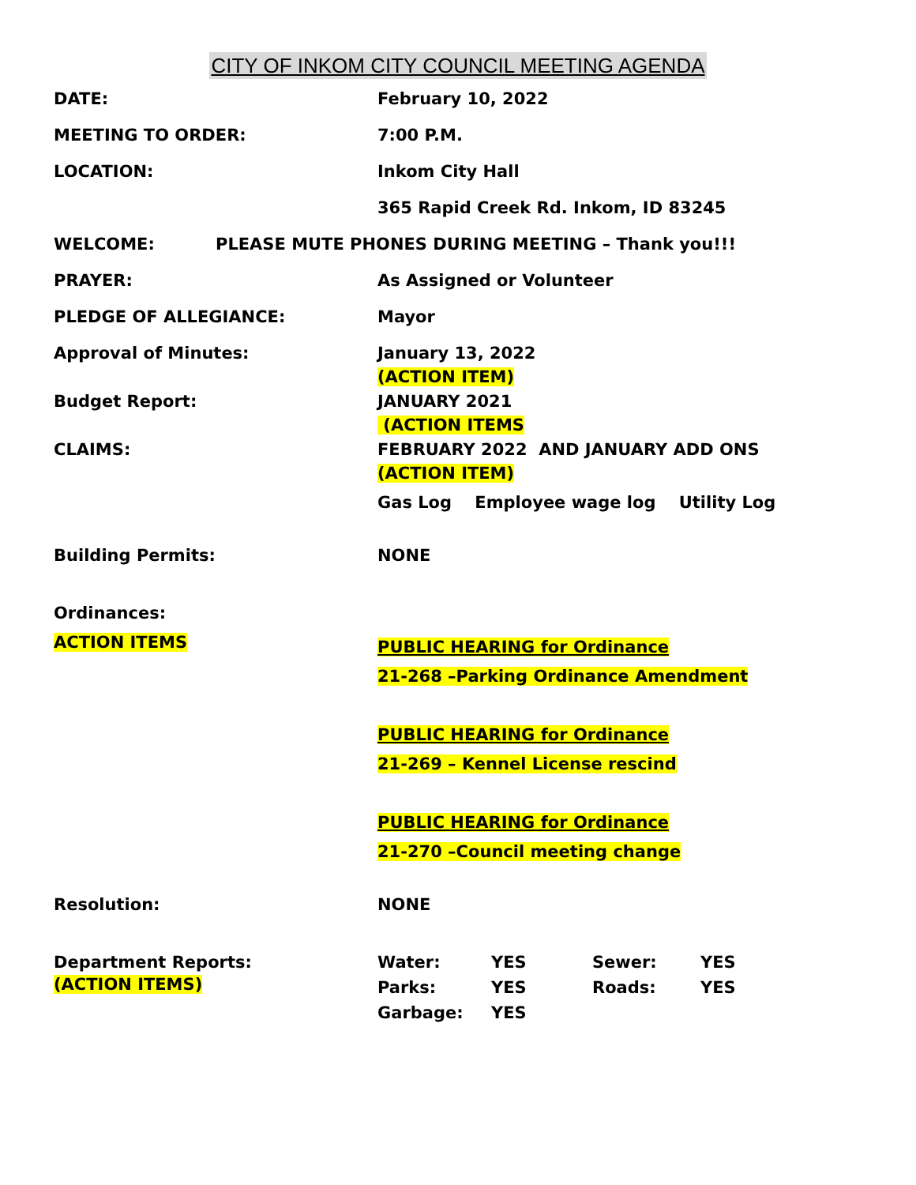CITY OF INKOM CITY COUNCIL MEETING AGENDA
DATE: February 10, 2022
MEETING TO ORDER: 7:00 P.M.
LOCATION: Inkom City Hall
365 Rapid Creek Rd. Inkom, ID 83245
WELCOME: PLEASE MUTE PHONES DURING MEETING – Thank you!!!
PRAYER: As Assigned or Volunteer
PLEDGE OF ALLEGIANCE: Mayor
Approval of Minutes: January 13, 2022
(ACTION ITEM)
Budget Report: JANUARY 2021
(ACTION ITEMS
CLAIMS: FEBRUARY 2022 AND JANUARY ADD ONS
(ACTION ITEM)
Gas Log Employee wage log Utility Log
Building Permits: NONE
Ordinances:
ACTION ITEMS
PUBLIC HEARING for Ordinance
21-268 –Parking Ordinance Amendment
PUBLIC HEARING for Ordinance
21-269 – Kennel License rescind
PUBLIC HEARING for Ordinance
21-270 –Council meeting change
Resolution: NONE
Department Reports:
(ACTION ITEMS)
| Water: | YES | Sewer: | YES |
| Parks: | YES | Roads: | YES |
| Garbage: | YES | | |